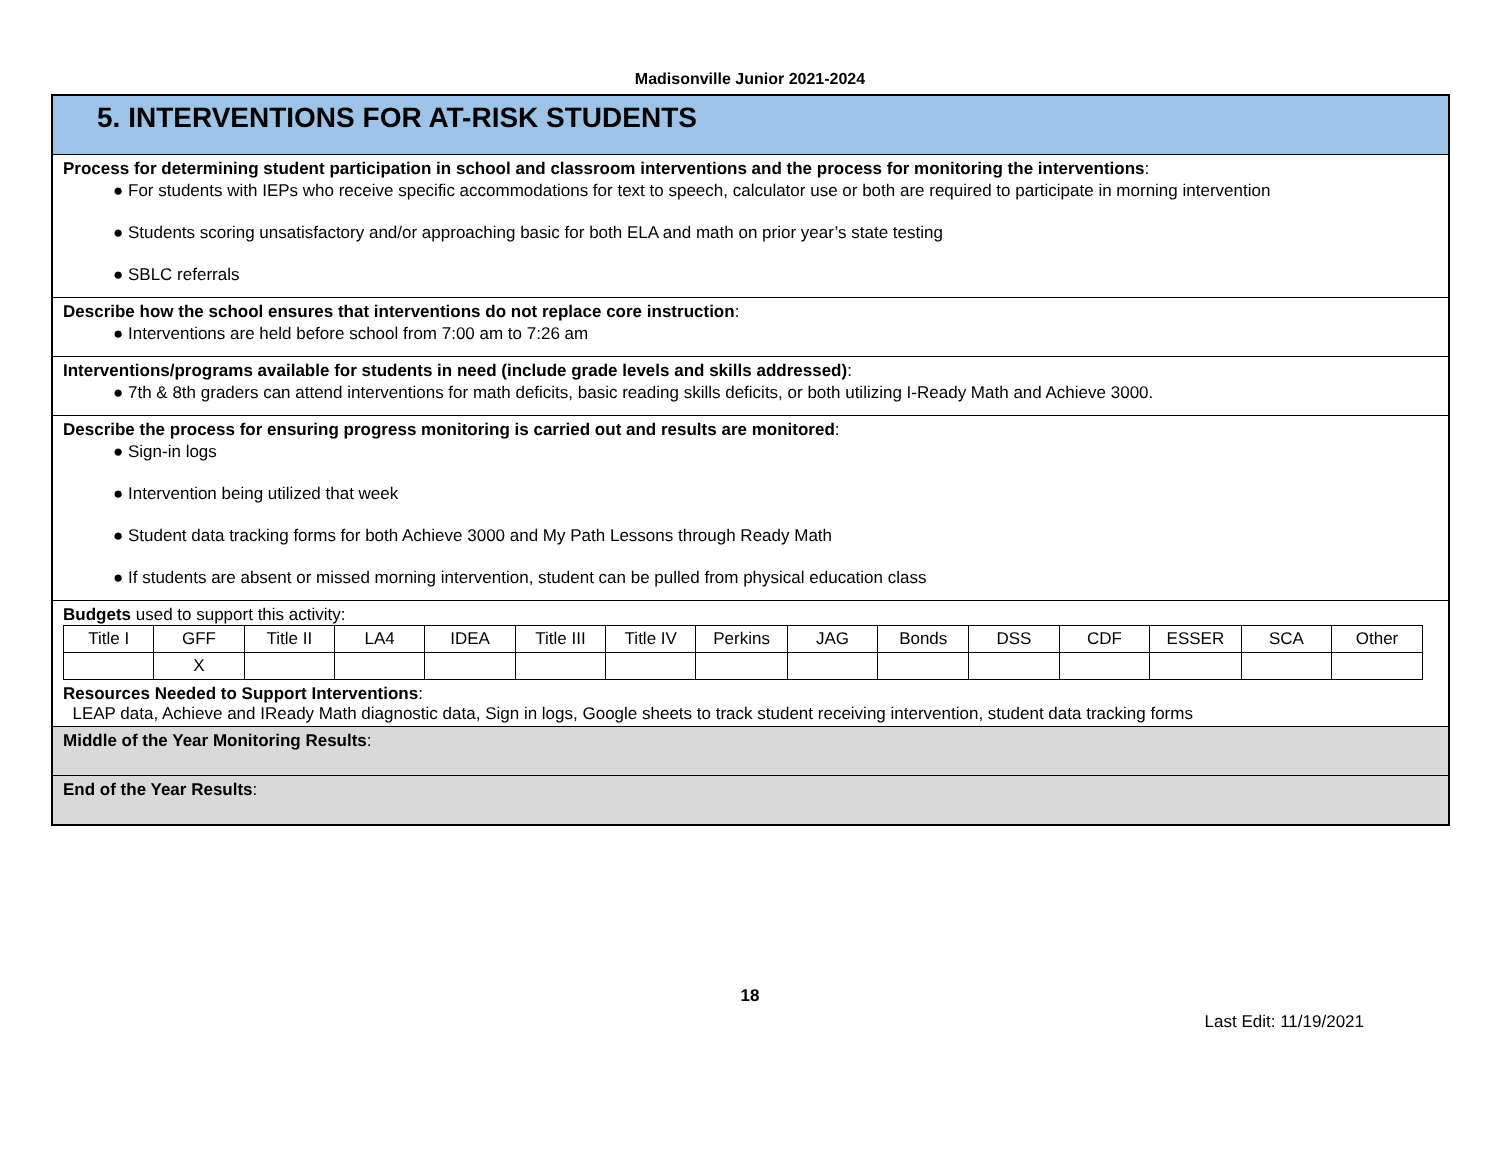Madisonville Junior 2021-2024
5. INTERVENTIONS FOR AT-RISK STUDENTS
Process for determining student participation in school and classroom interventions and the process for monitoring the interventions:
● For students with IEPs who receive specific accommodations for text to speech, calculator use or both are required to participate in morning intervention
● Students scoring unsatisfactory and/or approaching basic for both ELA and math on prior year’s state testing
● SBLC referrals
Describe how the school ensures that interventions do not replace core instruction:
● Interventions are held before school from 7:00 am to 7:26 am
Interventions/programs available for students in need (include grade levels and skills addressed):
● 7th & 8th graders can attend interventions for math deficits, basic reading skills deficits, or both utilizing I-Ready Math and Achieve 3000.
Describe the process for ensuring progress monitoring is carried out and results are monitored:
● Sign-in logs
● Intervention being utilized that week
● Student data tracking forms for both Achieve 3000 and My Path Lessons through Ready Math
● If students are absent or missed morning intervention, student can be pulled from physical education class
Budgets used to support this activity:
| Title I | GFF | Title II | LA4 | IDEA | Title III | Title IV | Perkins | JAG | Bonds | DSS | CDF | ESSER | SCA | Other |
| | X | | | | | | | | | | | | | |
Resources Needed to Support Interventions:
LEAP data, Achieve and IReady Math diagnostic data, Sign in logs, Google sheets to track student receiving intervention, student data tracking forms
Middle of the Year Monitoring Results:
End of the Year Results:
18
Last Edit: 11/19/2021